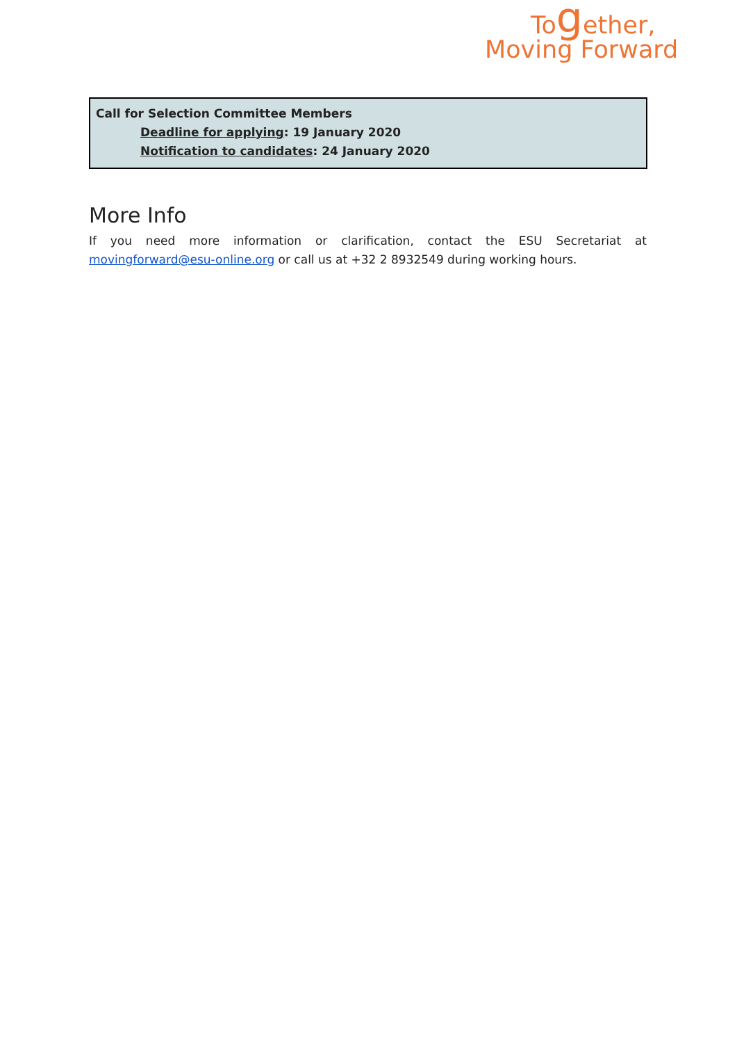Together,
Moving Forward
Call for Selection Committee Members
Deadline for applying: 19 January 2020
Notification to candidates: 24 January 2020
More Info
If you need more information or clarification, contact the ESU Secretariat at movingforward@esu-online.org or call us at +32 2 8932549 during working hours.